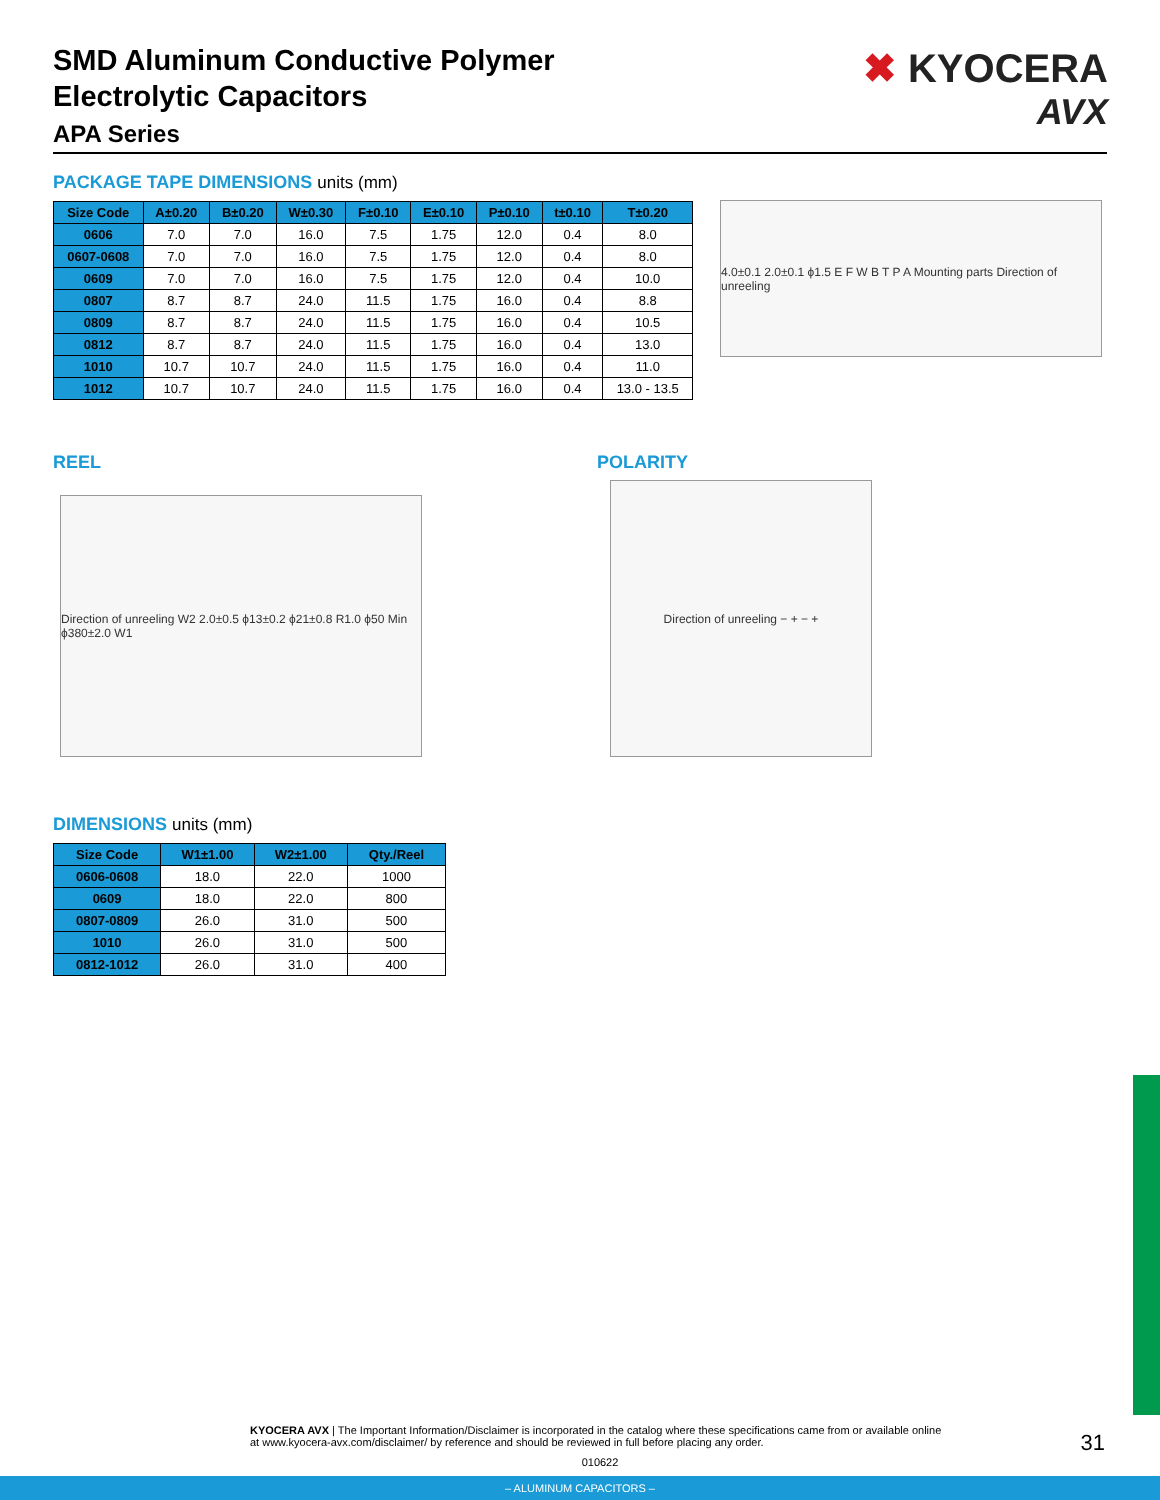SMD Aluminum Conductive Polymer
Electrolytic Capacitors
APA Series
✖ KYOCERA
AVX
PACKAGE TAPE DIMENSIONS units (mm)
| Size Code | A±0.20 | B±0.20 | W±0.30 | F±0.10 | E±0.10 | P±0.10 | t±0.10 | T±0.20 |
| --- | --- | --- | --- | --- | --- | --- | --- | --- |
| 0606 | 7.0 | 7.0 | 16.0 | 7.5 | 1.75 | 12.0 | 0.4 | 8.0 |
| 0607-0608 | 7.0 | 7.0 | 16.0 | 7.5 | 1.75 | 12.0 | 0.4 | 8.0 |
| 0609 | 7.0 | 7.0 | 16.0 | 7.5 | 1.75 | 12.0 | 0.4 | 10.0 |
| 0807 | 8.7 | 8.7 | 24.0 | 11.5 | 1.75 | 16.0 | 0.4 | 8.8 |
| 0809 | 8.7 | 8.7 | 24.0 | 11.5 | 1.75 | 16.0 | 0.4 | 10.5 |
| 0812 | 8.7 | 8.7 | 24.0 | 11.5 | 1.75 | 16.0 | 0.4 | 13.0 |
| 1010 | 10.7 | 10.7 | 24.0 | 11.5 | 1.75 | 16.0 | 0.4 | 11.0 |
| 1012 | 10.7 | 10.7 | 24.0 | 11.5 | 1.75 | 16.0 | 0.4 | 13.0 - 13.5 |
4.0±0.1 2.0±0.1 ϕ1.5 E F W B T P A Mounting parts Direction of unreeling
REEL
Direction of unreeling W2 2.0±0.5 ϕ13±0.2 ϕ21±0.8 R1.0 ϕ50 Min ϕ380±2.0 W1
POLARITY
Direction of unreeling − + − +
DIMENSIONS units (mm)
| Size Code | W1±1.00 | W2±1.00 | Qty./Reel |
| --- | --- | --- | --- |
| 0606-0608 | 18.0 | 22.0 | 1000 |
| 0609 | 18.0 | 22.0 | 800 |
| 0807-0809 | 26.0 | 31.0 | 500 |
| 1010 | 26.0 | 31.0 | 500 |
| 0812-1012 | 26.0 | 31.0 | 400 |
KYOCERA AVX | The Important Information/Disclaimer is incorporated in the catalog where these specifications came from or available online at www.kyocera-avx.com/disclaimer/ by reference and should be reviewed in full before placing any order.
010622
31
– ALUMINUM CAPACITORS –